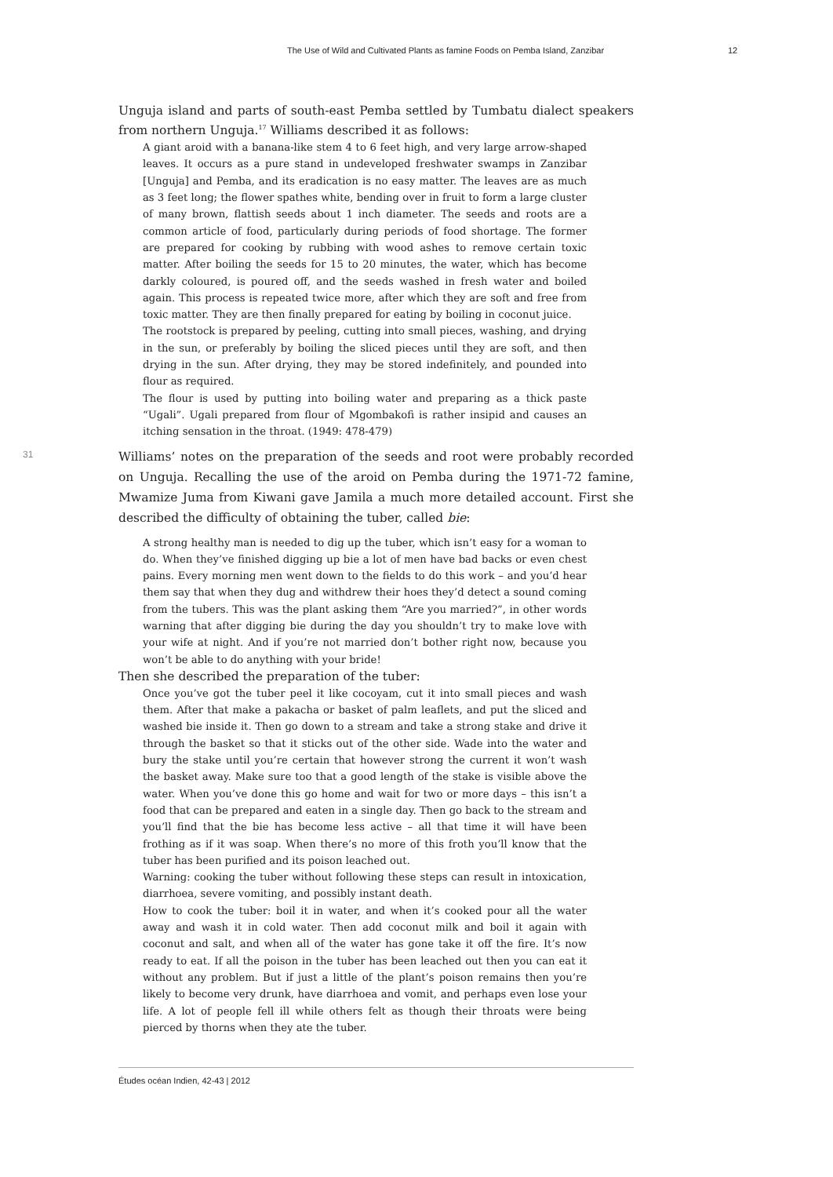The Use of Wild and Cultivated Plants as famine Foods on Pemba Island, Zanzibar 12
Unguja island and parts of south-east Pemba settled by Tumbatu dialect speakers from northern Unguja.<sup>17</sup> Williams described it as follows:
A giant aroid with a banana-like stem 4 to 6 feet high, and very large arrow-shaped leaves. It occurs as a pure stand in undeveloped freshwater swamps in Zanzibar [Unguja] and Pemba, and its eradication is no easy matter. The leaves are as much as 3 feet long; the flower spathes white, bending over in fruit to form a large cluster of many brown, flattish seeds about 1 inch diameter. The seeds and roots are a common article of food, particularly during periods of food shortage. The former are prepared for cooking by rubbing with wood ashes to remove certain toxic matter. After boiling the seeds for 15 to 20 minutes, the water, which has become darkly coloured, is poured off, and the seeds washed in fresh water and boiled again. This process is repeated twice more, after which they are soft and free from toxic matter. They are then finally prepared for eating by boiling in coconut juice.
The rootstock is prepared by peeling, cutting into small pieces, washing, and drying in the sun, or preferably by boiling the sliced pieces until they are soft, and then drying in the sun. After drying, they may be stored indefinitely, and pounded into flour as required.
The flour is used by putting into boiling water and preparing as a thick paste “Ugali”. Ugali prepared from flour of Mgombakofi is rather insipid and causes an itching sensation in the throat. (1949: 478-479)
31
Williams’ notes on the preparation of the seeds and root were probably recorded on Unguja. Recalling the use of the aroid on Pemba during the 1971-72 famine, Mwamize Juma from Kiwani gave Jamila a much more detailed account. First she described the difficulty of obtaining the tuber, called bie:
A strong healthy man is needed to dig up the tuber, which isn’t easy for a woman to do. When they’ve finished digging up bie a lot of men have bad backs or even chest pains. Every morning men went down to the fields to do this work – and you’d hear them say that when they dug and withdrew their hoes they’d detect a sound coming from the tubers. This was the plant asking them “Are you married?”, in other words warning that after digging bie during the day you shouldn’t try to make love with your wife at night. And if you’re not married don’t bother right now, because you won’t be able to do anything with your bride!
Then she described the preparation of the tuber:
Once you’ve got the tuber peel it like cocoyam, cut it into small pieces and wash them. After that make a pakacha or basket of palm leaflets, and put the sliced and washed bie inside it. Then go down to a stream and take a strong stake and drive it through the basket so that it sticks out of the other side. Wade into the water and bury the stake until you’re certain that however strong the current it won’t wash the basket away. Make sure too that a good length of the stake is visible above the water. When you’ve done this go home and wait for two or more days – this isn’t a food that can be prepared and eaten in a single day. Then go back to the stream and you’ll find that the bie has become less active – all that time it will have been frothing as if it was soap. When there’s no more of this froth you’ll know that the tuber has been purified and its poison leached out.
Warning: cooking the tuber without following these steps can result in intoxication, diarrhoea, severe vomiting, and possibly instant death.
How to cook the tuber: boil it in water, and when it’s cooked pour all the water away and wash it in cold water. Then add coconut milk and boil it again with coconut and salt, and when all of the water has gone take it off the fire. It’s now ready to eat. If all the poison in the tuber has been leached out then you can eat it without any problem. But if just a little of the plant’s poison remains then you’re likely to become very drunk, have diarrhoea and vomit, and perhaps even lose your life. A lot of people fell ill while others felt as though their throats were being pierced by thorns when they ate the tuber.
Études océan Indien, 42-43 | 2012